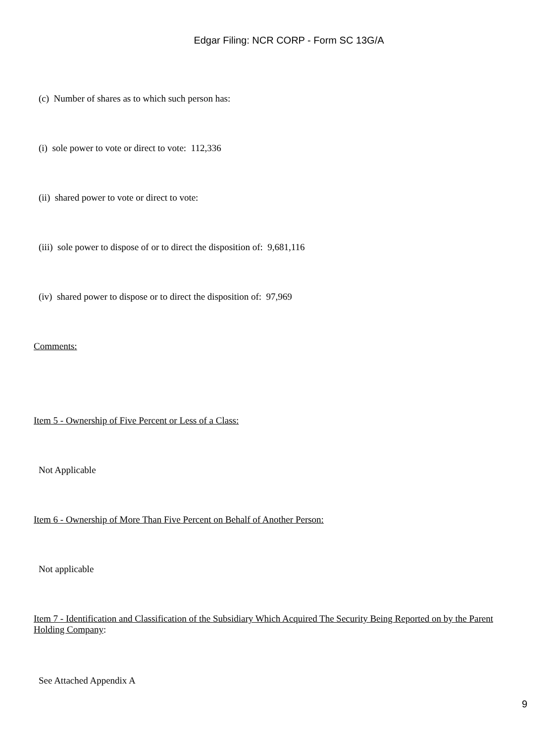Edgar Filing: NCR CORP - Form SC 13G/A
(c) Number of shares as to which such person has:
(i) sole power to vote or direct to vote: 112,336
(ii) shared power to vote or direct to vote:
(iii) sole power to dispose of or to direct the disposition of: 9,681,116
(iv) shared power to dispose or to direct the disposition of: 97,969
Comments:
Item 5 - Ownership of Five Percent or Less of a Class:
Not Applicable
Item 6 - Ownership of More Than Five Percent on Behalf of Another Person:
Not applicable
Item 7 - Identification and Classification of the Subsidiary Which Acquired The Security Being Reported on by the Parent Holding Company:
See Attached Appendix A
9